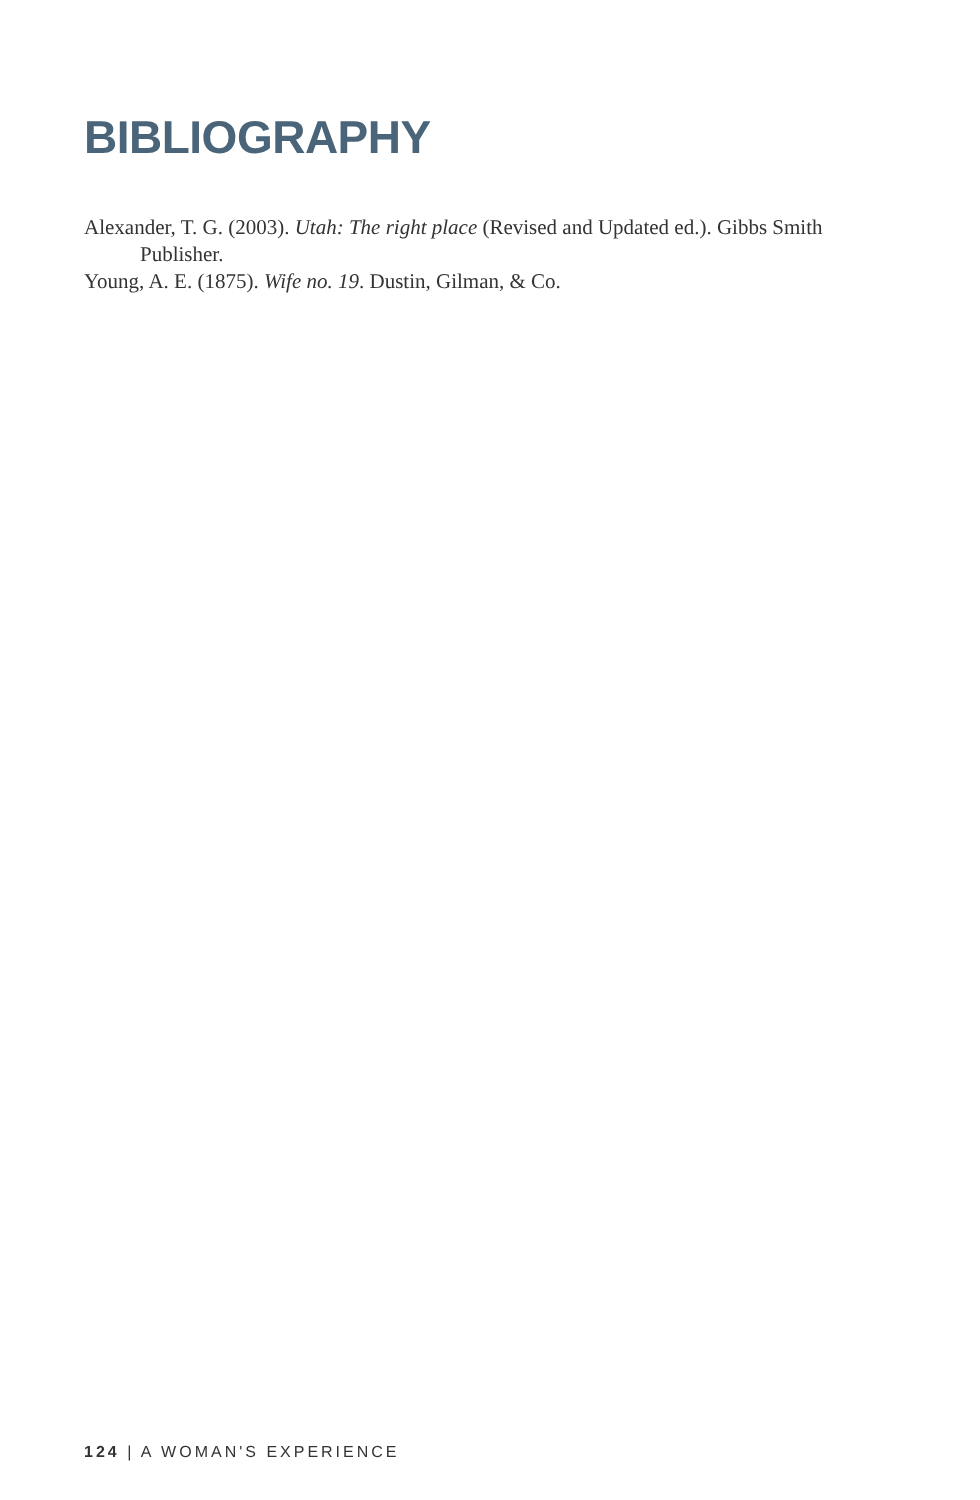BIBLIOGRAPHY
Alexander, T. G. (2003). Utah: The right place (Revised and Updated ed.). Gibbs Smith Publisher.
Young, A. E. (1875). Wife no. 19. Dustin, Gilman, & Co.
124 | A WOMAN'S EXPERIENCE